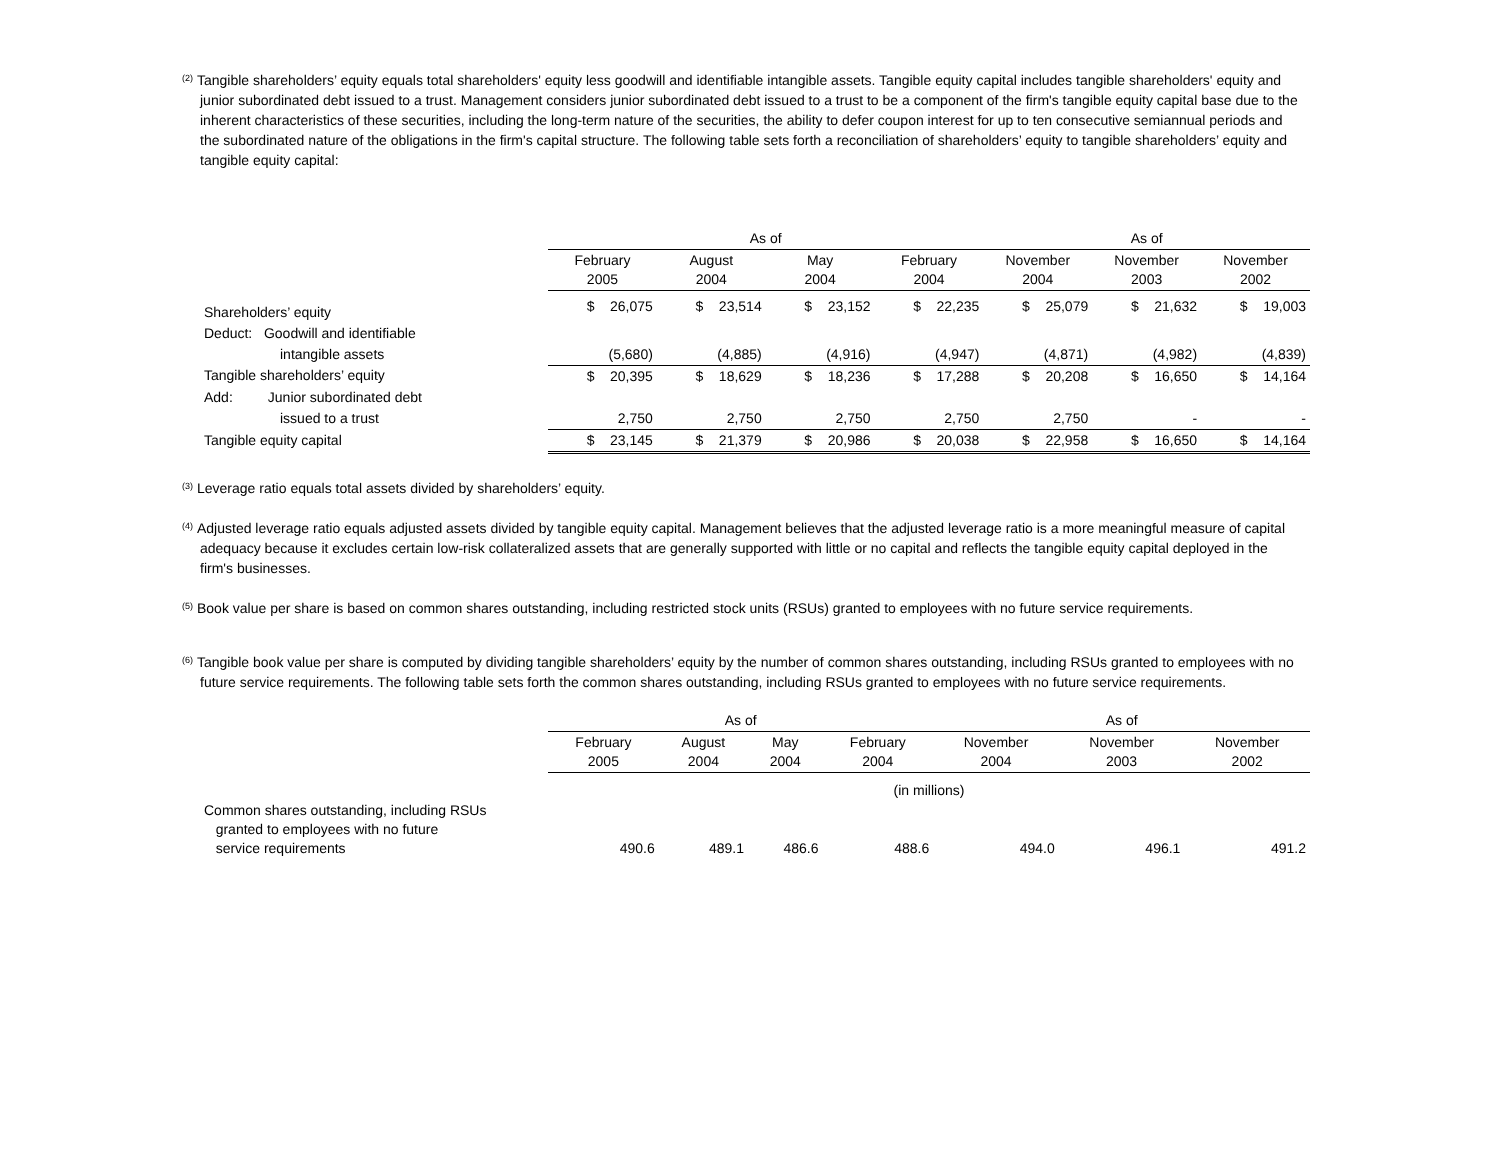<sup>(2)</sup> Tangible shareholders’ equity equals total shareholders' equity less goodwill and identifiable intangible assets. Tangible equity capital includes tangible shareholders' equity and junior subordinated debt issued to a trust. Management considers junior subordinated debt issued to a trust to be a component of the firm's tangible equity capital base due to the inherent characteristics of these securities, including the long-term nature of the securities, the ability to defer coupon interest for up to ten consecutive semiannual periods and the subordinated nature of the obligations in the firm's capital structure. The following table sets forth a reconciliation of shareholders’ equity to tangible shareholders’ equity and tangible equity capital:
| | As of | | | | As of | | |
| --- | --- | --- | --- | --- | --- | --- | --- |
| | February 2005 | August 2004 | May 2004 | February 2004 | November 2004 | November 2003 | November 2002 |
| Shareholders’ equity | $ 26,075 | $ 23,514 | $ 23,152 | $ 22,235 | $ 25,079 | $ 21,632 | $ 19,003 |
| Deduct: Goodwill and identifiable | | | | | | | |
| intangible assets | (5,680) | (4,885) | (4,916) | (4,947) | (4,871) | (4,982) | (4,839) |
| Tangible shareholders’ equity | $ 20,395 | $ 18,629 | $ 18,236 | $ 17,288 | $ 20,208 | $ 16,650 | $ 14,164 |
| Add: Junior subordinated debt | | | | | | | |
| issued to a trust | 2,750 | 2,750 | 2,750 | 2,750 | 2,750 | - | - |
| Tangible equity capital | $ 23,145 | $ 21,379 | $ 20,986 | $ 20,038 | $ 22,958 | $ 16,650 | $ 14,164 |
<sup>(3)</sup> Leverage ratio equals total assets divided by shareholders’ equity.
<sup>(4)</sup> Adjusted leverage ratio equals adjusted assets divided by tangible equity capital. Management believes that the adjusted leverage ratio is a more meaningful measure of capital adequacy because it excludes certain low-risk collateralized assets that are generally supported with little or no capital and reflects the tangible equity capital deployed in the firm's businesses.
<sup>(5)</sup> Book value per share is based on common shares outstanding, including restricted stock units (RSUs) granted to employees with no future service requirements.
<sup>(6)</sup> Tangible book value per share is computed by dividing tangible shareholders’ equity by the number of common shares outstanding, including RSUs granted to employees with no future service requirements. The following table sets forth the common shares outstanding, including RSUs granted to employees with no future service requirements.
| | As of | | | | As of | | |
| --- | --- | --- | --- | --- | --- | --- | --- |
| | February 2005 | August 2004 | May 2004 | February 2004 | November 2004 | November 2003 | November 2002 |
| | (in millions) | | | | | | |
| Common shares outstanding, including RSUs granted to employees with no future service requirements | 490.6 | 489.1 | 486.6 | 488.6 | 494.0 | 496.1 | 491.2 |